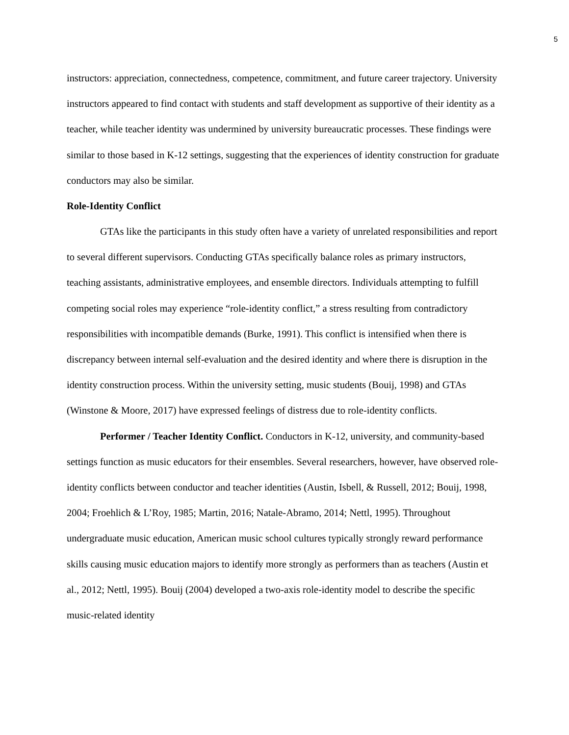5
instructors: appreciation, connectedness, competence, commitment, and future career trajectory. University instructors appeared to find contact with students and staff development as supportive of their identity as a teacher, while teacher identity was undermined by university bureaucratic processes. These findings were similar to those based in K-12 settings, suggesting that the experiences of identity construction for graduate conductors may also be similar.
Role-Identity Conflict
GTAs like the participants in this study often have a variety of unrelated responsibilities and report to several different supervisors. Conducting GTAs specifically balance roles as primary instructors, teaching assistants, administrative employees, and ensemble directors. Individuals attempting to fulfill competing social roles may experience “role-identity conflict,” a stress resulting from contradictory responsibilities with incompatible demands (Burke, 1991). This conflict is intensified when there is discrepancy between internal self-evaluation and the desired identity and where there is disruption in the identity construction process. Within the university setting, music students (Bouij, 1998) and GTAs (Winstone & Moore, 2017) have expressed feelings of distress due to role-identity conflicts.
Performer / Teacher Identity Conflict. Conductors in K-12, university, and community-based settings function as music educators for their ensembles. Several researchers, however, have observed role-identity conflicts between conductor and teacher identities (Austin, Isbell, & Russell, 2012; Bouij, 1998, 2004; Froehlich & L’Roy, 1985; Martin, 2016; Natale-Abramo, 2014; Nettl, 1995). Throughout undergraduate music education, American music school cultures typically strongly reward performance skills causing music education majors to identify more strongly as performers than as teachers (Austin et al., 2012; Nettl, 1995). Bouij (2004) developed a two-axis role-identity model to describe the specific music-related identity